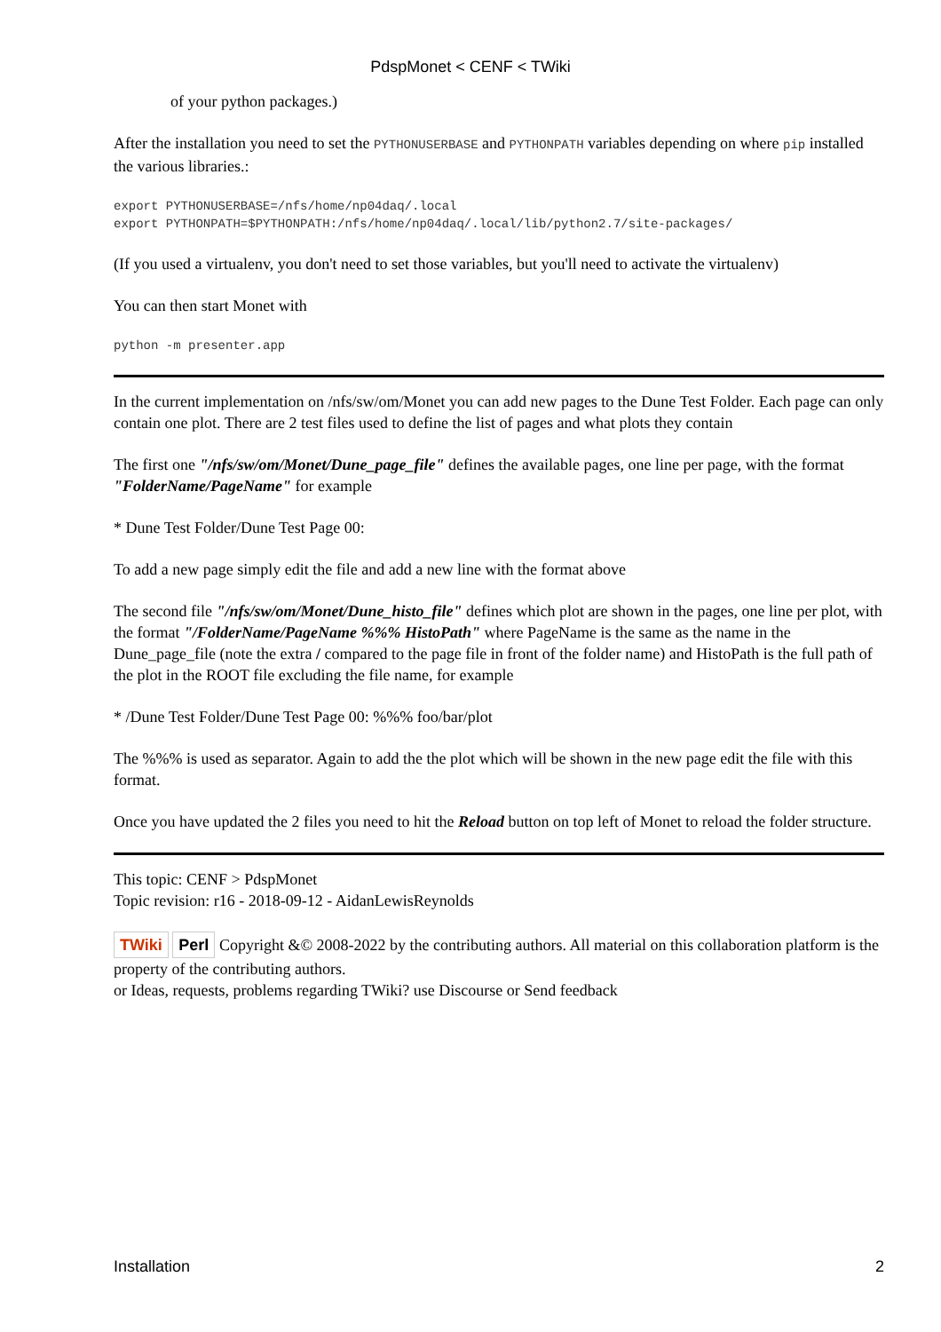PdspMonet < CENF < TWiki
of your python packages.)
After the installation you need to set the PYTHONUSERBASE and PYTHONPATH variables depending on where pip installed the various libraries.:
export PYTHONUSERBASE=/nfs/home/np04daq/.local
export PYTHONPATH=$PYTHONPATH:/nfs/home/np04daq/.local/lib/python2.7/site-packages/
(If you used a virtualenv, you don't need to set those variables, but you'll need to activate the virtualenv)
You can then start Monet with
python -m presenter.app
In the current implementation on /nfs/sw/om/Monet you can add new pages to the Dune Test Folder. Each page can only contain one plot. There are 2 test files used to define the list of pages and what plots they contain
The first one "/nfs/sw/om/Monet/Dune_page_file" defines the available pages, one line per page, with the format "FolderName/PageName" for example
* Dune Test Folder/Dune Test Page 00:
To add a new page simply edit the file and add a new line with the format above
The second file "/nfs/sw/om/Monet/Dune_histo_file" defines which plot are shown in the pages, one line per plot, with the format "/FolderName/PageName %%% HistoPath" where PageName is the same as the name in the Dune_page_file (note the extra / compared to the page file in front of the folder name) and HistoPath is the full path of the plot in the ROOT file excluding the file name, for example
* /Dune Test Folder/Dune Test Page 00: %%% foo/bar/plot
The %%% is used as separator. Again to add the the plot which will be shown in the new page edit the file with this format.
Once you have updated the 2 files you need to hit the Reload button on top left of Monet to reload the folder structure.
This topic: CENF > PdspMonet
Topic revision: r16 - 2018-09-12 - AidanLewisReynolds
TWiki Perl Copyright &© 2008-2022 by the contributing authors. All material on this collaboration platform is the property of the contributing authors.
or Ideas, requests, problems regarding TWiki? use Discourse or Send feedback
Installation 2